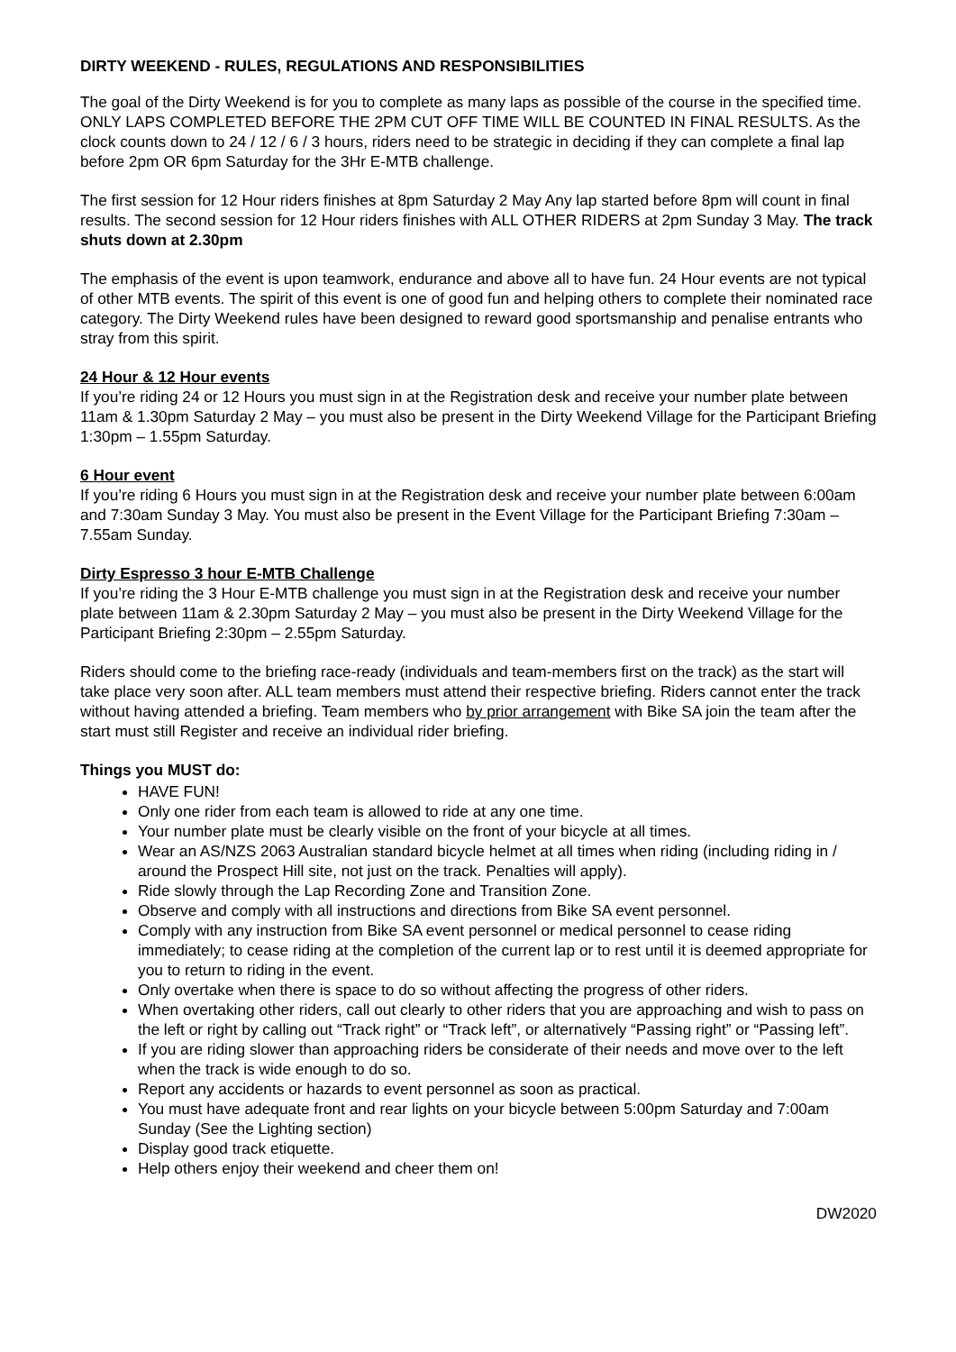DIRTY WEEKEND - RULES, REGULATIONS AND RESPONSIBILITIES
The goal of the Dirty Weekend is for you to complete as many laps as possible of the course in the specified time. ONLY LAPS COMPLETED BEFORE THE 2PM CUT OFF TIME WILL BE COUNTED IN FINAL RESULTS. As the clock counts down to 24 / 12 / 6 / 3 hours, riders need to be strategic in deciding if they can complete a final lap before 2pm OR 6pm Saturday for the 3Hr E-MTB challenge.
The first session for 12 Hour riders finishes at 8pm Saturday 2 May Any lap started before 8pm will count in final results. The second session for 12 Hour riders finishes with ALL OTHER RIDERS at 2pm Sunday 3 May. The track shuts down at 2.30pm
The emphasis of the event is upon teamwork, endurance and above all to have fun. 24 Hour events are not typical of other MTB events. The spirit of this event is one of good fun and helping others to complete their nominated race category. The Dirty Weekend rules have been designed to reward good sportsmanship and penalise entrants who stray from this spirit.
24 Hour & 12 Hour events
If you’re riding 24 or 12 Hours you must sign in at the Registration desk and receive your number plate between 11am & 1.30pm Saturday 2 May – you must also be present in the Dirty Weekend Village for the Participant Briefing 1:30pm – 1.55pm Saturday.
6 Hour event
If you’re riding 6 Hours you must sign in at the Registration desk and receive your number plate between 6:00am and 7:30am Sunday 3 May. You must also be present in the Event Village for the Participant Briefing 7:30am – 7.55am Sunday.
Dirty Espresso 3 hour E-MTB Challenge
If you’re riding the 3 Hour E-MTB challenge you must sign in at the Registration desk and receive your number plate between 11am & 2.30pm Saturday 2 May – you must also be present in the Dirty Weekend Village for the Participant Briefing 2:30pm – 2.55pm Saturday.
Riders should come to the briefing race-ready (individuals and team-members first on the track) as the start will take place very soon after. ALL team members must attend their respective briefing. Riders cannot enter the track without having attended a briefing. Team members who by prior arrangement with Bike SA join the team after the start must still Register and receive an individual rider briefing.
Things you MUST do:
HAVE FUN!
Only one rider from each team is allowed to ride at any one time.
Your number plate must be clearly visible on the front of your bicycle at all times.
Wear an AS/NZS 2063 Australian standard bicycle helmet at all times when riding (including riding in / around the Prospect Hill site, not just on the track. Penalties will apply).
Ride slowly through the Lap Recording Zone and Transition Zone.
Observe and comply with all instructions and directions from Bike SA event personnel.
Comply with any instruction from Bike SA event personnel or medical personnel to cease riding immediately; to cease riding at the completion of the current lap or to rest until it is deemed appropriate for you to return to riding in the event.
Only overtake when there is space to do so without affecting the progress of other riders.
When overtaking other riders, call out clearly to other riders that you are approaching and wish to pass on the left or right by calling out “Track right” or “Track left”, or alternatively “Passing right” or “Passing left”.
If you are riding slower than approaching riders be considerate of their needs and move over to the left when the track is wide enough to do so.
Report any accidents or hazards to event personnel as soon as practical.
You must have adequate front and rear lights on your bicycle between 5:00pm Saturday and 7:00am Sunday (See the Lighting section)
Display good track etiquette.
Help others enjoy their weekend and cheer them on!
DW2020